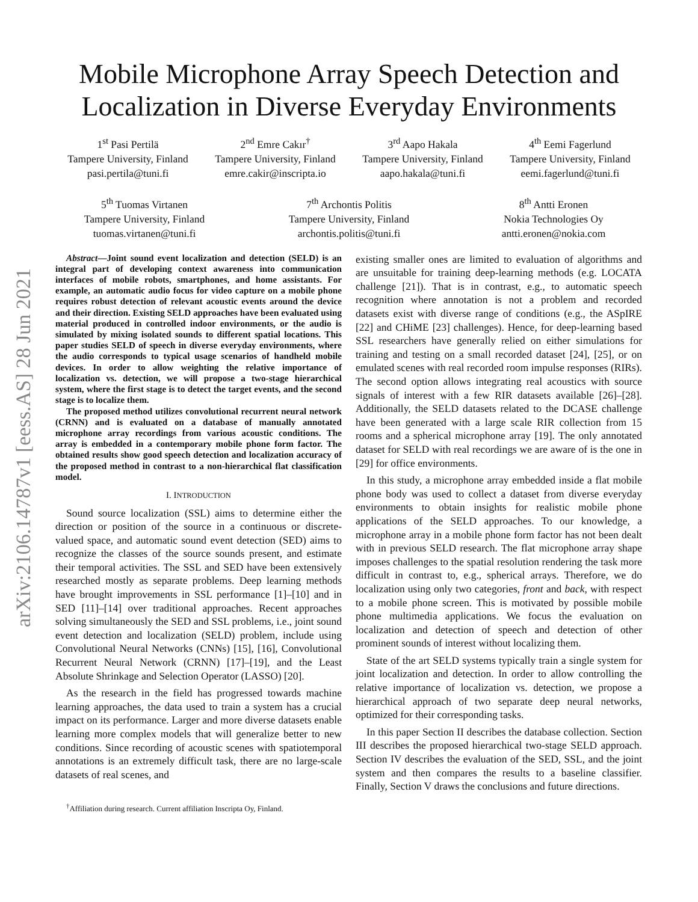arXiv:2106.14787v1 [eess.AS] 28 Jun 2021
Mobile Microphone Array Speech Detection and
Localization in Diverse Everyday Environments
1<sup>st</sup> Pasi Pertilä
Tampere University, Finland
pasi.pertila@tuni.fi
2<sup>nd</sup> Emre Cakır<sup>†</sup>
Tampere University, Finland
emre.cakir@inscripta.io
3<sup>rd</sup> Aapo Hakala
Tampere University, Finland
aapo.hakala@tuni.fi
4<sup>th</sup> Eemi Fagerlund
Tampere University, Finland
eemi.fagerlund@tuni.fi
5<sup>th</sup> Tuomas Virtanen
Tampere University, Finland
tuomas.virtanen@tuni.fi
7<sup>th</sup> Archontis Politis
Tampere University, Finland
archontis.politis@tuni.fi
8<sup>th</sup> Antti Eronen
Nokia Technologies Oy
antti.eronen@nokia.com
Abstract—Joint sound event localization and detection (SELD) is an integral part of developing context awareness into communication interfaces of mobile robots, smartphones, and home assistants. For example, an automatic audio focus for video capture on a mobile phone requires robust detection of relevant acoustic events around the device and their direction. Existing SELD approaches have been evaluated using material produced in controlled indoor environments, or the audio is simulated by mixing isolated sounds to different spatial locations. This paper studies SELD of speech in diverse everyday environments, where the audio corresponds to typical usage scenarios of handheld mobile devices. In order to allow weighting the relative importance of localization vs. detection, we will propose a two-stage hierarchical system, where the first stage is to detect the target events, and the second stage is to localize them.
The proposed method utilizes convolutional recurrent neural network (CRNN) and is evaluated on a database of manually annotated microphone array recordings from various acoustic conditions. The array is embedded in a contemporary mobile phone form factor. The obtained results show good speech detection and localization accuracy of the proposed method in contrast to a non-hierarchical flat classification model.
I. INTRODUCTION
Sound source localization (SSL) aims to determine either the direction or position of the source in a continuous or discrete-valued space, and automatic sound event detection (SED) aims to recognize the classes of the source sounds present, and estimate their temporal activities. The SSL and SED have been extensively researched mostly as separate problems. Deep learning methods have brought improvements in SSL performance [1]–[10] and in SED [11]–[14] over traditional approaches. Recent approaches solving simultaneously the SED and SSL problems, i.e., joint sound event detection and localization (SELD) problem, include using Convolutional Neural Networks (CNNs) [15], [16], Convolutional Recurrent Neural Network (CRNN) [17]–[19], and the Least Absolute Shrinkage and Selection Operator (LASSO) [20].
As the research in the field has progressed towards machine learning approaches, the data used to train a system has a crucial impact on its performance. Larger and more diverse datasets enable learning more complex models that will generalize better to new conditions. Since recording of acoustic scenes with spatiotemporal annotations is an extremely difficult task, there are no large-scale datasets of real scenes, and
<sup>†</sup> Affiliation during research. Current affiliation Inscripta Oy, Finland.
existing smaller ones are limited to evaluation of algorithms and are unsuitable for training deep-learning methods (e.g. LOCATA challenge [21]). That is in contrast, e.g., to automatic speech recognition where annotation is not a problem and recorded datasets exist with diverse range of conditions (e.g., the ASpIRE [22] and CHiME [23] challenges). Hence, for deep-learning based SSL researchers have generally relied on either simulations for training and testing on a small recorded dataset [24], [25], or on emulated scenes with real recorded room impulse responses (RIRs). The second option allows integrating real acoustics with source signals of interest with a few RIR datasets available [26]–[28]. Additionally, the SELD datasets related to the DCASE challenge have been generated with a large scale RIR collection from 15 rooms and a spherical microphone array [19]. The only annotated dataset for SELD with real recordings we are aware of is the one in [29] for office environments.
In this study, a microphone array embedded inside a flat mobile phone body was used to collect a dataset from diverse everyday environments to obtain insights for realistic mobile phone applications of the SELD approaches. To our knowledge, a microphone array in a mobile phone form factor has not been dealt with in previous SELD research. The flat microphone array shape imposes challenges to the spatial resolution rendering the task more difficult in contrast to, e.g., spherical arrays. Therefore, we do localization using only two categories, front and back, with respect to a mobile phone screen. This is motivated by possible mobile phone multimedia applications. We focus the evaluation on localization and detection of speech and detection of other prominent sounds of interest without localizing them.
State of the art SELD systems typically train a single system for joint localization and detection. In order to allow controlling the relative importance of localization vs. detection, we propose a hierarchical approach of two separate deep neural networks, optimized for their corresponding tasks.
In this paper Section II describes the database collection. Section III describes the proposed hierarchical two-stage SELD approach. Section IV describes the evaluation of the SED, SSL, and the joint system and then compares the results to a baseline classifier. Finally, Section V draws the conclusions and future directions.